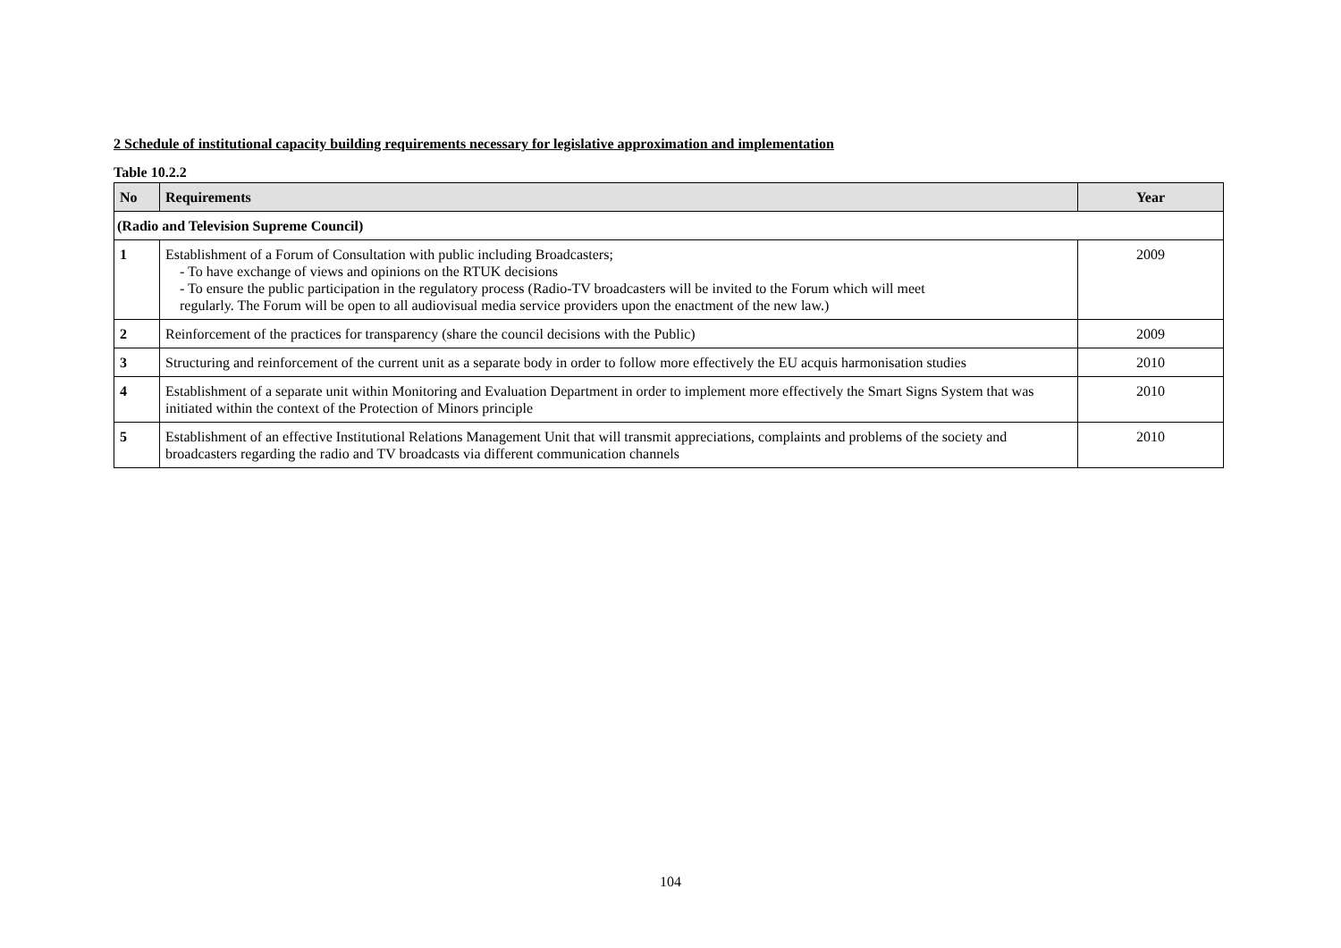2 Schedule of institutional capacity building requirements necessary for legislative approximation and implementation
Table 10.2.2
| No | Requirements | Year |
| --- | --- | --- |
| (Radio and Television Supreme Council) | | |
| 1 | Establishment of a Forum of Consultation with public including Broadcasters; - To have exchange of views and opinions on the RTUK decisions - To ensure the public participation in the regulatory process (Radio-TV broadcasters will be invited to the Forum which will meet regularly. The Forum will be open to all audiovisual media service providers upon the enactment of the new law.) | 2009 |
| 2 | Reinforcement of the practices for transparency (share the council decisions with the Public) | 2009 |
| 3 | Structuring and reinforcement of the current unit as a separate body in order to follow more effectively the EU acquis harmonisation studies | 2010 |
| 4 | Establishment of a separate unit within Monitoring and Evaluation Department in order to implement more effectively the Smart Signs System that was initiated within the context of the Protection of Minors principle | 2010 |
| 5 | Establishment of an effective Institutional Relations Management Unit that will transmit appreciations, complaints and problems of the society and broadcasters regarding the radio and TV broadcasts via different communication channels | 2010 |
104